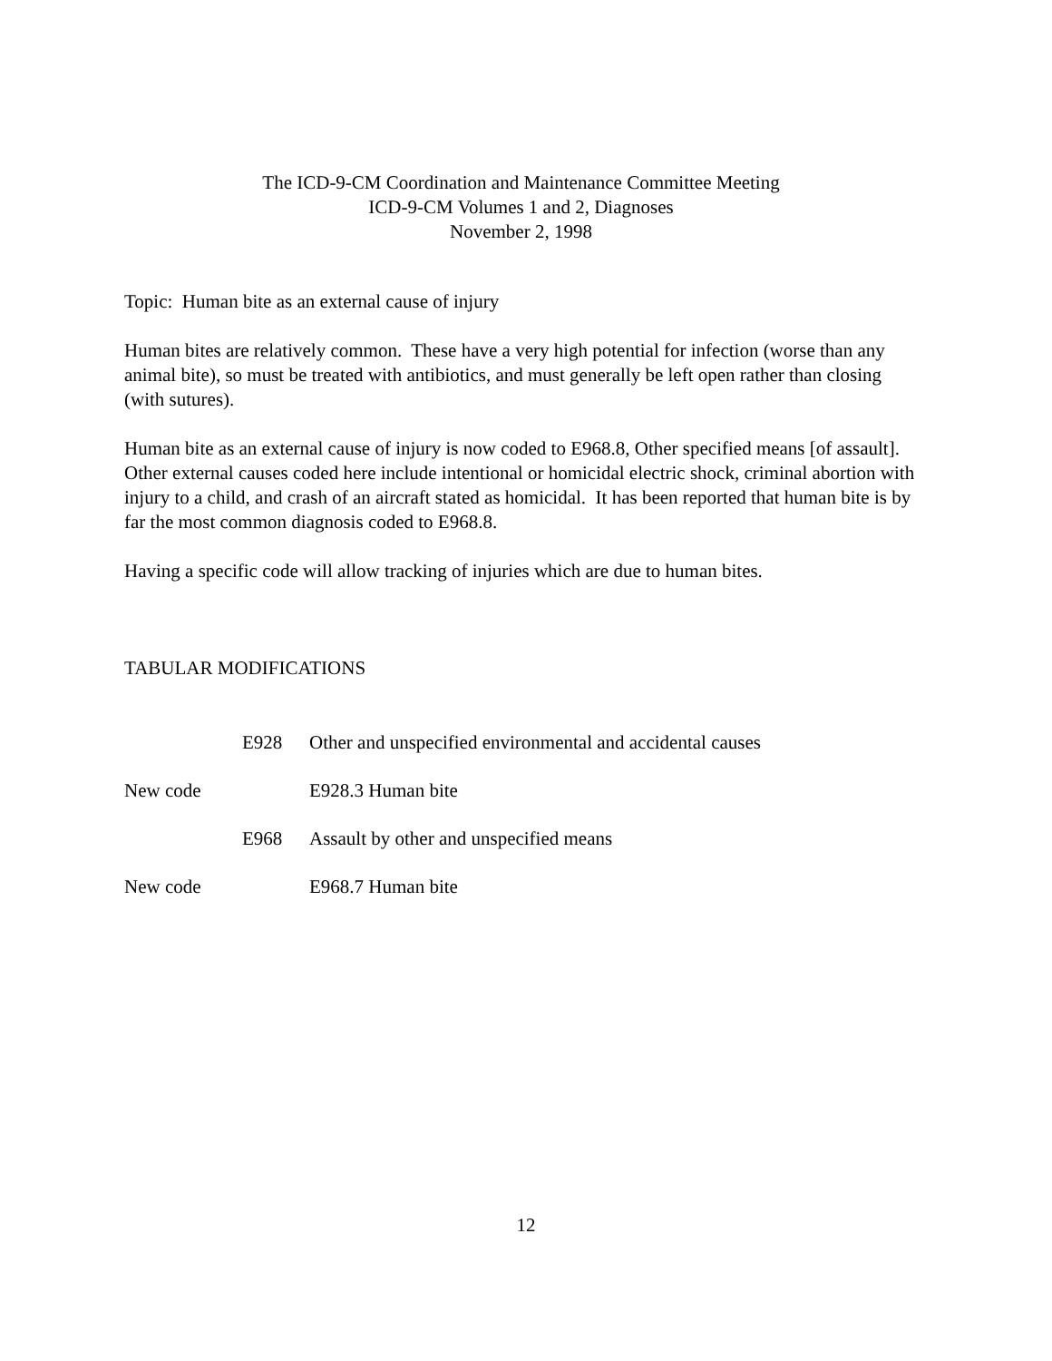The ICD-9-CM Coordination and Maintenance Committee Meeting
ICD-9-CM Volumes 1 and 2, Diagnoses
November 2, 1998
Topic: Human bite as an external cause of injury
Human bites are relatively common. These have a very high potential for infection (worse than any animal bite), so must be treated with antibiotics, and must generally be left open rather than closing (with sutures).
Human bite as an external cause of injury is now coded to E968.8, Other specified means [of assault]. Other external causes coded here include intentional or homicidal electric shock, criminal abortion with injury to a child, and crash of an aircraft stated as homicidal. It has been reported that human bite is by far the most common diagnosis coded to E968.8.
Having a specific code will allow tracking of injuries which are due to human bites.
TABULAR MODIFICATIONS
E928 Other and unspecified environmental and accidental causes
New code E928.3 Human bite
E968 Assault by other and unspecified means
New code E968.7 Human bite
12